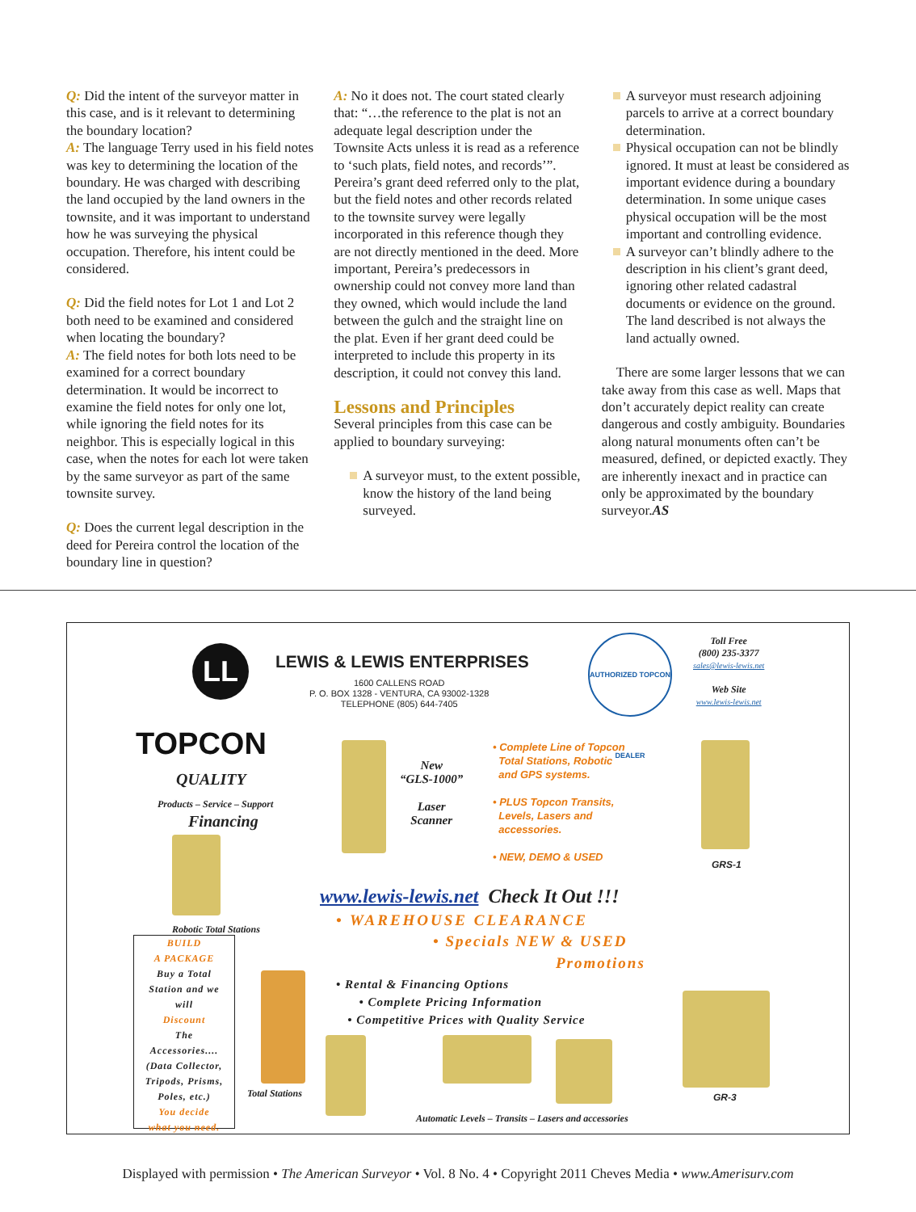Q: Did the intent of the surveyor matter in this case, and is it relevant to determining the boundary location?
A: The language Terry used in his field notes was key to determining the location of the boundary. He was charged with describing the land occupied by the land owners in the townsite, and it was important to understand how he was surveying the physical occupation. Therefore, his intent could be considered.
Q: Did the field notes for Lot 1 and Lot 2 both need to be examined and considered when locating the boundary?
A: The field notes for both lots need to be examined for a correct boundary determination. It would be incorrect to examine the field notes for only one lot, while ignoring the field notes for its neighbor. This is especially logical in this case, when the notes for each lot were taken by the same surveyor as part of the same townsite survey.
Q: Does the current legal description in the deed for Pereira control the location of the boundary line in question?
A: No it does not. The court stated clearly that: “…the reference to the plat is not an adequate legal description under the Townsite Acts unless it is read as a reference to ‘such plats, field notes, and records’”. Pereira’s grant deed referred only to the plat, but the field notes and other records related to the townsite survey were legally incorporated in this reference though they are not directly mentioned in the deed. More important, Pereira’s predecessors in ownership could not convey more land than they owned, which would include the land between the gulch and the straight line on the plat. Even if her grant deed could be interpreted to include this property in its description, it could not convey this land.
Lessons and Principles
Several principles from this case can be applied to boundary surveying:
A surveyor must, to the extent possible, know the history of the land being surveyed.
A surveyor must research adjoining parcels to arrive at a correct boundary determination.
Physical occupation can not be blindly ignored. It must at least be considered as important evidence during a boundary determination. In some unique cases physical occupation will be the most important and controlling evidence.
A surveyor can’t blindly adhere to the description in his client’s grant deed, ignoring other related cadastral documents or evidence on the ground. The land described is not always the land actually owned.
There are some larger lessons that we can take away from this case as well. Maps that don’t accurately depict reality can create dangerous and costly ambiguity. Boundaries along natural monuments often can’t be measured, defined, or depicted exactly. They are inherently inexact and in practice can only be approximated by the boundary surveyor.AS
LL LEWIS & LEWIS ENTERPRISES
1600 CALLENS ROAD
P. O. BOX 1328 - VENTURA, CA 93002-1328
TELEPHONE (805) 644-7405
AUTHORIZED TOPCON DEALER
Toll Free
(800) 235-3377
sales@lewis-lewis.net
Web Site
www.lewis-lewis.net
TOPCON
QUALITY
Products – Service – Support
Financing
Robotic Total Stations
New
“GLS-1000”
Laser
Scanner
• Complete Line of Topcon
Total Stations, Robotic
and GPS systems.
• PLUS Topcon Transits,
Levels, Lasers and
accessories.
• NEW, DEMO & USED
GRS-1
www.lewis-lewis.net Check It Out !!!
• WAREHOUSE CLEARANCE
• Specials NEW & USED
Promotions
• Rental & Financing Options
• Complete Pricing Information
• Competitive Prices with Quality Service
BUILD
A PACKAGE
Buy a Total
Station and we
will
Discount
The
Accessories....
(Data Collector,
Tripods, Prisms,
Poles, etc.)
You decide
what you need.
Total Stations
Automatic Levels – Transits – Lasers and accessories
GR-3
Displayed with permission • The American Surveyor • Vol. 8 No. 4 • Copyright 2011 Cheves Media • www.Amerisurv.com